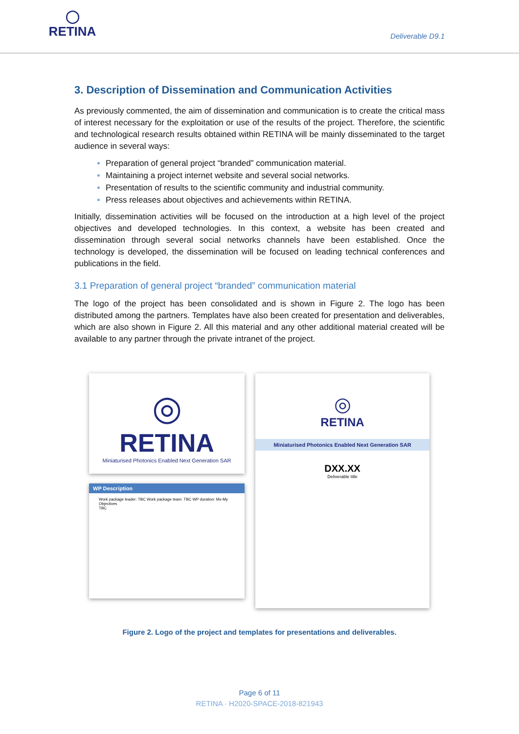◯
RETINA
Deliverable D9.1
3. Description of Dissemination and Communication Activities
As previously commented, the aim of dissemination and communication is to create the critical mass of interest necessary for the exploitation or use of the results of the project. Therefore, the scientific and technological research results obtained within RETINA will be mainly disseminated to the target audience in several ways:
Preparation of general project “branded” communication material.
Maintaining a project internet website and several social networks.
Presentation of results to the scientific community and industrial community.
Press releases about objectives and achievements within RETINA.
Initially, dissemination activities will be focused on the introduction at a high level of the project objectives and developed technologies. In this context, a website has been created and dissemination through several social networks channels have been established. Once the technology is developed, the dissemination will be focused on leading technical conferences and publications in the field.
3.1 Preparation of general project “branded” communication material
The logo of the project has been consolidated and is shown in Figure 2. The logo has been distributed among the partners. Templates have also been created for presentation and deliverables, which are also shown in Figure 2. All this material and any other additional material created will be available to any partner through the private intranet of the project.
◎
RETINA
Miniaturised Photonics Enabled Next Generation SAR
WP Description
Work package leader: TBC Work package team: TBC WP duration: Mx-My
Objectives
TBC
◎
RETINA
Miniaturised Photonics Enabled Next Generation SAR
DXX.XX
Deliverable title
Figure 2. Logo of the project and templates for presentations and deliverables.
Page 6 of 11
RETINA · H2020-SPACE-2018-821943